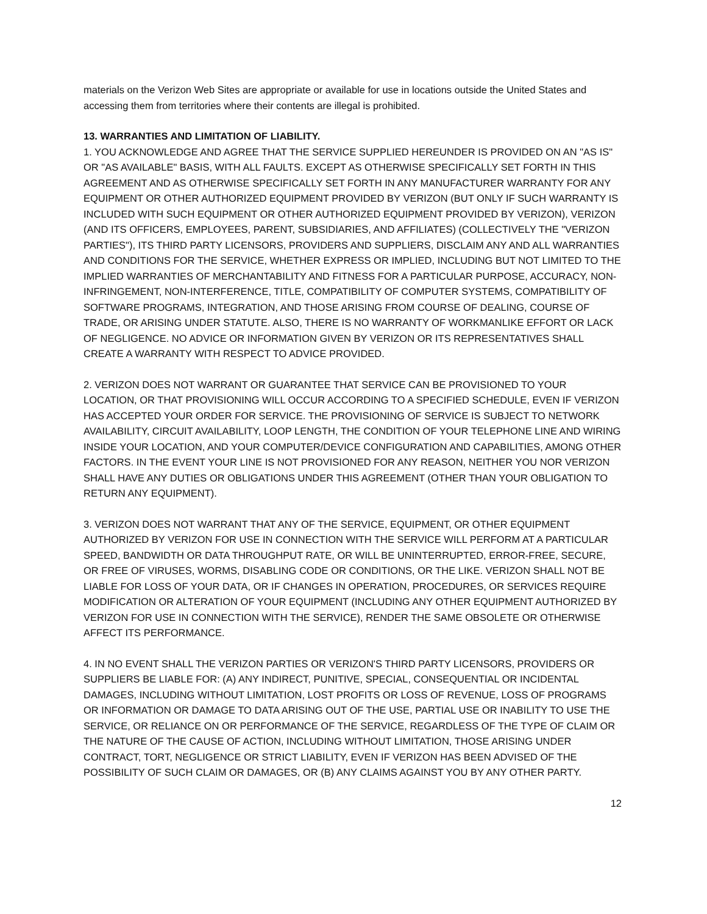materials on the Verizon Web Sites are appropriate or available for use in locations outside the United States and accessing them from territories where their contents are illegal is prohibited.
13. WARRANTIES AND LIMITATION OF LIABILITY.
1. YOU ACKNOWLEDGE AND AGREE THAT THE SERVICE SUPPLIED HEREUNDER IS PROVIDED ON AN "AS IS" OR "AS AVAILABLE" BASIS, WITH ALL FAULTS. EXCEPT AS OTHERWISE SPECIFICALLY SET FORTH IN THIS AGREEMENT AND AS OTHERWISE SPECIFICALLY SET FORTH IN ANY MANUFACTURER WARRANTY FOR ANY EQUIPMENT OR OTHER AUTHORIZED EQUIPMENT PROVIDED BY VERIZON (BUT ONLY IF SUCH WARRANTY IS INCLUDED WITH SUCH EQUIPMENT OR OTHER AUTHORIZED EQUIPMENT PROVIDED BY VERIZON), VERIZON (AND ITS OFFICERS, EMPLOYEES, PARENT, SUBSIDIARIES, AND AFFILIATES) (COLLECTIVELY THE "VERIZON PARTIES"), ITS THIRD PARTY LICENSORS, PROVIDERS AND SUPPLIERS, DISCLAIM ANY AND ALL WARRANTIES AND CONDITIONS FOR THE SERVICE, WHETHER EXPRESS OR IMPLIED, INCLUDING BUT NOT LIMITED TO THE IMPLIED WARRANTIES OF MERCHANTABILITY AND FITNESS FOR A PARTICULAR PURPOSE, ACCURACY, NON-INFRINGEMENT, NON-INTERFERENCE, TITLE, COMPATIBILITY OF COMPUTER SYSTEMS, COMPATIBILITY OF SOFTWARE PROGRAMS, INTEGRATION, AND THOSE ARISING FROM COURSE OF DEALING, COURSE OF TRADE, OR ARISING UNDER STATUTE. ALSO, THERE IS NO WARRANTY OF WORKMANLIKE EFFORT OR LACK OF NEGLIGENCE. NO ADVICE OR INFORMATION GIVEN BY VERIZON OR ITS REPRESENTATIVES SHALL CREATE A WARRANTY WITH RESPECT TO ADVICE PROVIDED.
2. VERIZON DOES NOT WARRANT OR GUARANTEE THAT SERVICE CAN BE PROVISIONED TO YOUR LOCATION, OR THAT PROVISIONING WILL OCCUR ACCORDING TO A SPECIFIED SCHEDULE, EVEN IF VERIZON HAS ACCEPTED YOUR ORDER FOR SERVICE. THE PROVISIONING OF SERVICE IS SUBJECT TO NETWORK AVAILABILITY, CIRCUIT AVAILABILITY, LOOP LENGTH, THE CONDITION OF YOUR TELEPHONE LINE AND WIRING INSIDE YOUR LOCATION, AND YOUR COMPUTER/DEVICE CONFIGURATION AND CAPABILITIES, AMONG OTHER FACTORS. IN THE EVENT YOUR LINE IS NOT PROVISIONED FOR ANY REASON, NEITHER YOU NOR VERIZON SHALL HAVE ANY DUTIES OR OBLIGATIONS UNDER THIS AGREEMENT (OTHER THAN YOUR OBLIGATION TO RETURN ANY EQUIPMENT).
3. VERIZON DOES NOT WARRANT THAT ANY OF THE SERVICE, EQUIPMENT, OR OTHER EQUIPMENT AUTHORIZED BY VERIZON FOR USE IN CONNECTION WITH THE SERVICE WILL PERFORM AT A PARTICULAR SPEED, BANDWIDTH OR DATA THROUGHPUT RATE, OR WILL BE UNINTERRUPTED, ERROR-FREE, SECURE, OR FREE OF VIRUSES, WORMS, DISABLING CODE OR CONDITIONS, OR THE LIKE. VERIZON SHALL NOT BE LIABLE FOR LOSS OF YOUR DATA, OR IF CHANGES IN OPERATION, PROCEDURES, OR SERVICES REQUIRE MODIFICATION OR ALTERATION OF YOUR EQUIPMENT (INCLUDING ANY OTHER EQUIPMENT AUTHORIZED BY VERIZON FOR USE IN CONNECTION WITH THE SERVICE), RENDER THE SAME OBSOLETE OR OTHERWISE AFFECT ITS PERFORMANCE.
4. IN NO EVENT SHALL THE VERIZON PARTIES OR VERIZON'S THIRD PARTY LICENSORS, PROVIDERS OR SUPPLIERS BE LIABLE FOR: (A) ANY INDIRECT, PUNITIVE, SPECIAL, CONSEQUENTIAL OR INCIDENTAL DAMAGES, INCLUDING WITHOUT LIMITATION, LOST PROFITS OR LOSS OF REVENUE, LOSS OF PROGRAMS OR INFORMATION OR DAMAGE TO DATA ARISING OUT OF THE USE, PARTIAL USE OR INABILITY TO USE THE SERVICE, OR RELIANCE ON OR PERFORMANCE OF THE SERVICE, REGARDLESS OF THE TYPE OF CLAIM OR THE NATURE OF THE CAUSE OF ACTION, INCLUDING WITHOUT LIMITATION, THOSE ARISING UNDER CONTRACT, TORT, NEGLIGENCE OR STRICT LIABILITY, EVEN IF VERIZON HAS BEEN ADVISED OF THE POSSIBILITY OF SUCH CLAIM OR DAMAGES, OR (B) ANY CLAIMS AGAINST YOU BY ANY OTHER PARTY.
12